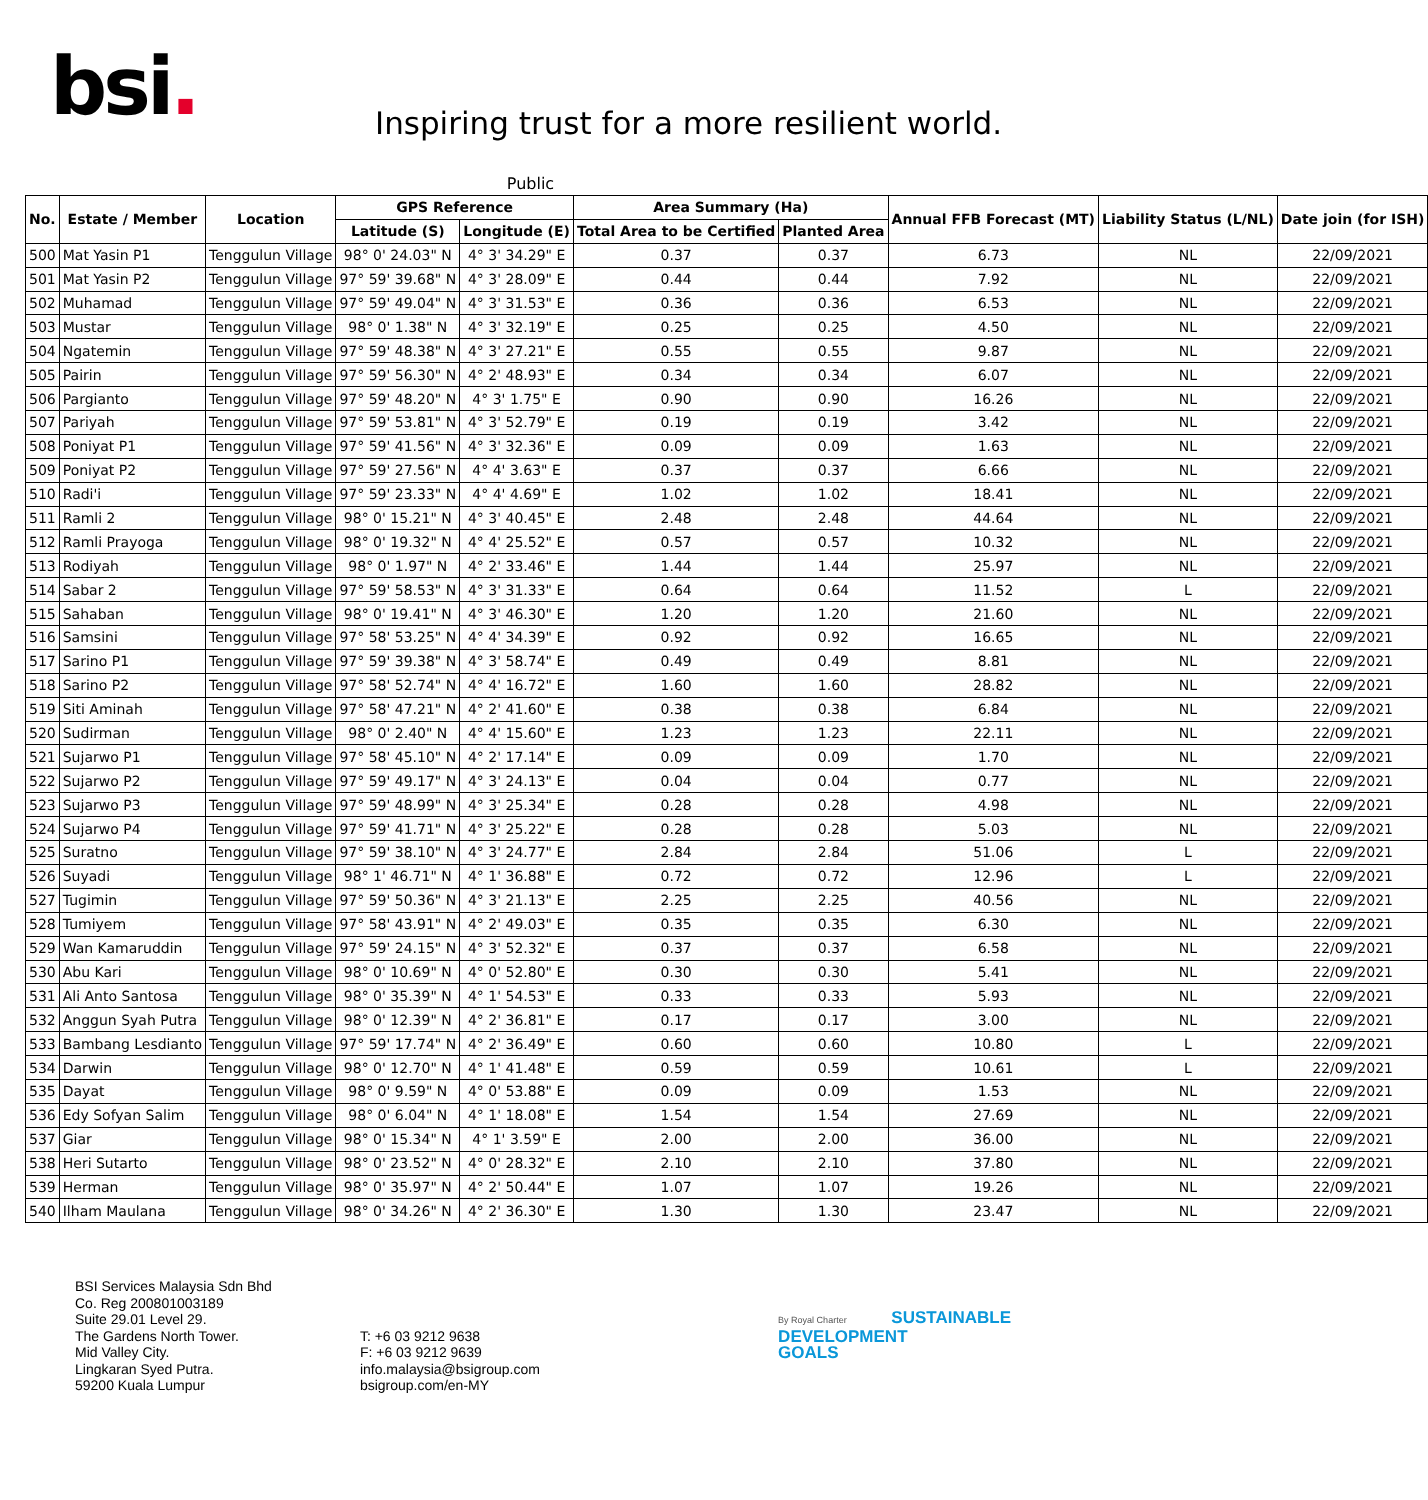bsi.
Inspiring trust for a more resilient world.
Public
| No. | Estate / Member | Location | GPS Reference | | Area Summary (Ha) | | Annual FFB Forecast (MT) | Liability Status (L/NL) | Date join (for ISH) |
| --- | --- | --- | --- | --- | --- | --- | --- | --- | --- |
| | | | Latitude (S) | Longitude (E) | Total Area to be Certified | Planted Area | | | |
| 500 | Mat Yasin P1 | Tenggulun Village | 98° 0' 24.03" N | 4° 3' 34.29" E | 0.37 | 0.37 | 6.73 | NL | 22/09/2021 |
| 501 | Mat Yasin P2 | Tenggulun Village | 97° 59' 39.68" N | 4° 3' 28.09" E | 0.44 | 0.44 | 7.92 | NL | 22/09/2021 |
| 502 | Muhamad | Tenggulun Village | 97° 59' 49.04" N | 4° 3' 31.53" E | 0.36 | 0.36 | 6.53 | NL | 22/09/2021 |
| 503 | Mustar | Tenggulun Village | 98° 0' 1.38" N | 4° 3' 32.19" E | 0.25 | 0.25 | 4.50 | NL | 22/09/2021 |
| 504 | Ngatemin | Tenggulun Village | 97° 59' 48.38" N | 4° 3' 27.21" E | 0.55 | 0.55 | 9.87 | NL | 22/09/2021 |
| 505 | Pairin | Tenggulun Village | 97° 59' 56.30" N | 4° 2' 48.93" E | 0.34 | 0.34 | 6.07 | NL | 22/09/2021 |
| 506 | Pargianto | Tenggulun Village | 97° 59' 48.20" N | 4° 3' 1.75" E | 0.90 | 0.90 | 16.26 | NL | 22/09/2021 |
| 507 | Pariyah | Tenggulun Village | 97° 59' 53.81" N | 4° 3' 52.79" E | 0.19 | 0.19 | 3.42 | NL | 22/09/2021 |
| 508 | Poniyat P1 | Tenggulun Village | 97° 59' 41.56" N | 4° 3' 32.36" E | 0.09 | 0.09 | 1.63 | NL | 22/09/2021 |
| 509 | Poniyat P2 | Tenggulun Village | 97° 59' 27.56" N | 4° 4' 3.63" E | 0.37 | 0.37 | 6.66 | NL | 22/09/2021 |
| 510 | Radi'i | Tenggulun Village | 97° 59' 23.33" N | 4° 4' 4.69" E | 1.02 | 1.02 | 18.41 | NL | 22/09/2021 |
| 511 | Ramli 2 | Tenggulun Village | 98° 0' 15.21" N | 4° 3' 40.45" E | 2.48 | 2.48 | 44.64 | NL | 22/09/2021 |
| 512 | Ramli Prayoga | Tenggulun Village | 98° 0' 19.32" N | 4° 4' 25.52" E | 0.57 | 0.57 | 10.32 | NL | 22/09/2021 |
| 513 | Rodiyah | Tenggulun Village | 98° 0' 1.97" N | 4° 2' 33.46" E | 1.44 | 1.44 | 25.97 | NL | 22/09/2021 |
| 514 | Sabar 2 | Tenggulun Village | 97° 59' 58.53" N | 4° 3' 31.33" E | 0.64 | 0.64 | 11.52 | L | 22/09/2021 |
| 515 | Sahaban | Tenggulun Village | 98° 0' 19.41" N | 4° 3' 46.30" E | 1.20 | 1.20 | 21.60 | NL | 22/09/2021 |
| 516 | Samsini | Tenggulun Village | 97° 58' 53.25" N | 4° 4' 34.39" E | 0.92 | 0.92 | 16.65 | NL | 22/09/2021 |
| 517 | Sarino P1 | Tenggulun Village | 97° 59' 39.38" N | 4° 3' 58.74" E | 0.49 | 0.49 | 8.81 | NL | 22/09/2021 |
| 518 | Sarino P2 | Tenggulun Village | 97° 58' 52.74" N | 4° 4' 16.72" E | 1.60 | 1.60 | 28.82 | NL | 22/09/2021 |
| 519 | Siti Aminah | Tenggulun Village | 97° 58' 47.21" N | 4° 2' 41.60" E | 0.38 | 0.38 | 6.84 | NL | 22/09/2021 |
| 520 | Sudirman | Tenggulun Village | 98° 0' 2.40" N | 4° 4' 15.60" E | 1.23 | 1.23 | 22.11 | NL | 22/09/2021 |
| 521 | Sujarwo P1 | Tenggulun Village | 97° 58' 45.10" N | 4° 2' 17.14" E | 0.09 | 0.09 | 1.70 | NL | 22/09/2021 |
| 522 | Sujarwo P2 | Tenggulun Village | 97° 59' 49.17" N | 4° 3' 24.13" E | 0.04 | 0.04 | 0.77 | NL | 22/09/2021 |
| 523 | Sujarwo P3 | Tenggulun Village | 97° 59' 48.99" N | 4° 3' 25.34" E | 0.28 | 0.28 | 4.98 | NL | 22/09/2021 |
| 524 | Sujarwo P4 | Tenggulun Village | 97° 59' 41.71" N | 4° 3' 25.22" E | 0.28 | 0.28 | 5.03 | NL | 22/09/2021 |
| 525 | Suratno | Tenggulun Village | 97° 59' 38.10" N | 4° 3' 24.77" E | 2.84 | 2.84 | 51.06 | L | 22/09/2021 |
| 526 | Suyadi | Tenggulun Village | 98° 1' 46.71" N | 4° 1' 36.88" E | 0.72 | 0.72 | 12.96 | L | 22/09/2021 |
| 527 | Tugimin | Tenggulun Village | 97° 59' 50.36" N | 4° 3' 21.13" E | 2.25 | 2.25 | 40.56 | NL | 22/09/2021 |
| 528 | Tumiyem | Tenggulun Village | 97° 58' 43.91" N | 4° 2' 49.03" E | 0.35 | 0.35 | 6.30 | NL | 22/09/2021 |
| 529 | Wan Kamaruddin | Tenggulun Village | 97° 59' 24.15" N | 4° 3' 52.32" E | 0.37 | 0.37 | 6.58 | NL | 22/09/2021 |
| 530 | Abu Kari | Tenggulun Village | 98° 0' 10.69" N | 4° 0' 52.80" E | 0.30 | 0.30 | 5.41 | NL | 22/09/2021 |
| 531 | Ali Anto Santosa | Tenggulun Village | 98° 0' 35.39" N | 4° 1' 54.53" E | 0.33 | 0.33 | 5.93 | NL | 22/09/2021 |
| 532 | Anggun Syah Putra | Tenggulun Village | 98° 0' 12.39" N | 4° 2' 36.81" E | 0.17 | 0.17 | 3.00 | NL | 22/09/2021 |
| 533 | Bambang Lesdianto | Tenggulun Village | 97° 59' 17.74" N | 4° 2' 36.49" E | 0.60 | 0.60 | 10.80 | L | 22/09/2021 |
| 534 | Darwin | Tenggulun Village | 98° 0' 12.70" N | 4° 1' 41.48" E | 0.59 | 0.59 | 10.61 | L | 22/09/2021 |
| 535 | Dayat | Tenggulun Village | 98° 0' 9.59" N | 4° 0' 53.88" E | 0.09 | 0.09 | 1.53 | NL | 22/09/2021 |
| 536 | Edy Sofyan Salim | Tenggulun Village | 98° 0' 6.04" N | 4° 1' 18.08" E | 1.54 | 1.54 | 27.69 | NL | 22/09/2021 |
| 537 | Giar | Tenggulun Village | 98° 0' 15.34" N | 4° 1' 3.59" E | 2.00 | 2.00 | 36.00 | NL | 22/09/2021 |
| 538 | Heri Sutarto | Tenggulun Village | 98° 0' 23.52" N | 4° 0' 28.32" E | 2.10 | 2.10 | 37.80 | NL | 22/09/2021 |
| 539 | Herman | Tenggulun Village | 98° 0' 35.97" N | 4° 2' 50.44" E | 1.07 | 1.07 | 19.26 | NL | 22/09/2021 |
| 540 | Ilham Maulana | Tenggulun Village | 98° 0' 34.26" N | 4° 2' 36.30" E | 1.30 | 1.30 | 23.47 | NL | 22/09/2021 |
BSI Services Malaysia Sdn Bhd
Co. Reg 200801003189
Suite 29.01 Level 29.
The Gardens North Tower.
Mid Valley City.
Lingkaran Syed Putra.
59200 Kuala Lumpur
T: +6 03 9212 9638
F: +6 03 9212 9639
info.malaysia@bsigroup.com
bsigroup.com/en-MY
By Royal Charter SUSTAINABLE
DEVELOPMENT
GOALS